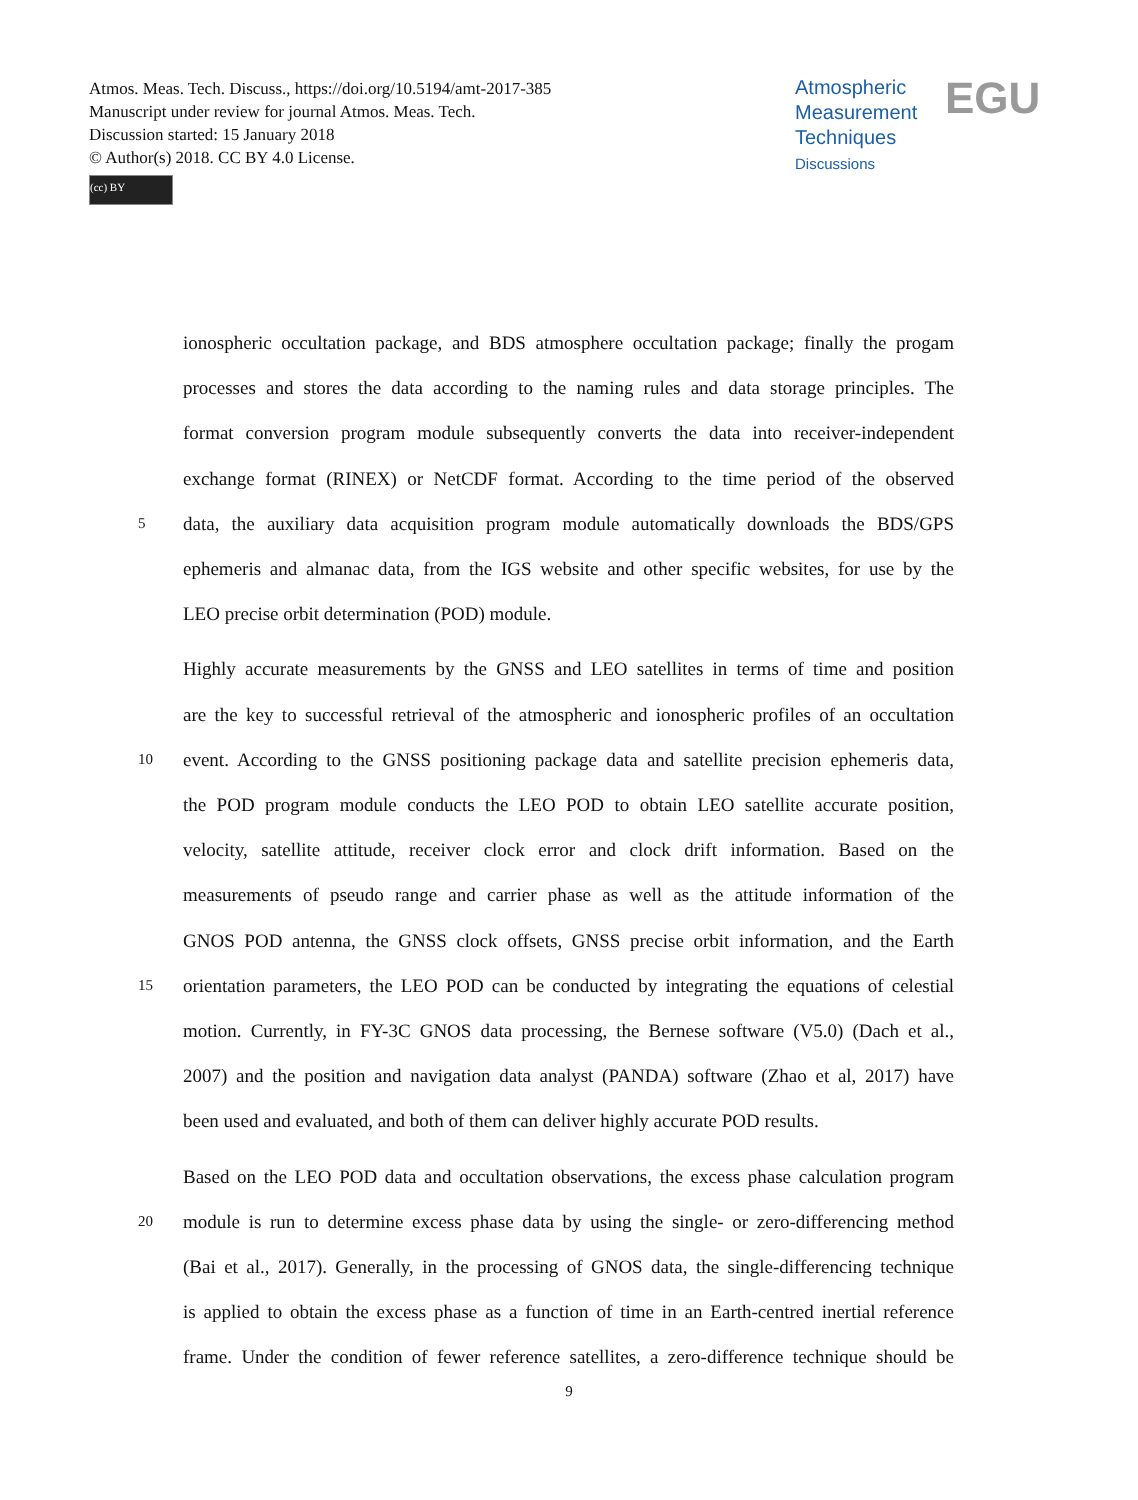Atmos. Meas. Tech. Discuss., https://doi.org/10.5194/amt-2017-385
Manuscript under review for journal Atmos. Meas. Tech.
Discussion started: 15 January 2018
© Author(s) 2018. CC BY 4.0 License.
(cc) BY
Atmospheric
Measurement
Techniques
Discussions
EGU
ionospheric occultation package, and BDS atmosphere occultation package; finally the progam
processes and stores the data according to the naming rules and data storage principles. The
format conversion program module subsequently converts the data into receiver-independent
exchange format (RINEX) or NetCDF format. According to the time period of the observed
5 data, the auxiliary data acquisition program module automatically downloads the BDS/GPS
ephemeris and almanac data, from the IGS website and other specific websites, for use by the
LEO precise orbit determination (POD) module.
Highly accurate measurements by the GNSS and LEO satellites in terms of time and position
are the key to successful retrieval of the atmospheric and ionospheric profiles of an occultation
10 event. According to the GNSS positioning package data and satellite precision ephemeris data,
the POD program module conducts the LEO POD to obtain LEO satellite accurate position,
velocity, satellite attitude, receiver clock error and clock drift information. Based on the
measurements of pseudo range and carrier phase as well as the attitude information of the
GNOS POD antenna, the GNSS clock offsets, GNSS precise orbit information, and the Earth
15 orientation parameters, the LEO POD can be conducted by integrating the equations of celestial
motion. Currently, in FY-3C GNOS data processing, the Bernese software (V5.0) (Dach et al.,
2007) and the position and navigation data analyst (PANDA) software (Zhao et al, 2017) have
been used and evaluated, and both of them can deliver highly accurate POD results.
Based on the LEO POD data and occultation observations, the excess phase calculation program
20 module is run to determine excess phase data by using the single- or zero-differencing method
(Bai et al., 2017). Generally, in the processing of GNOS data, the single-differencing technique
is applied to obtain the excess phase as a function of time in an Earth-centred inertial reference
frame. Under the condition of fewer reference satellites, a zero-difference technique should be
9